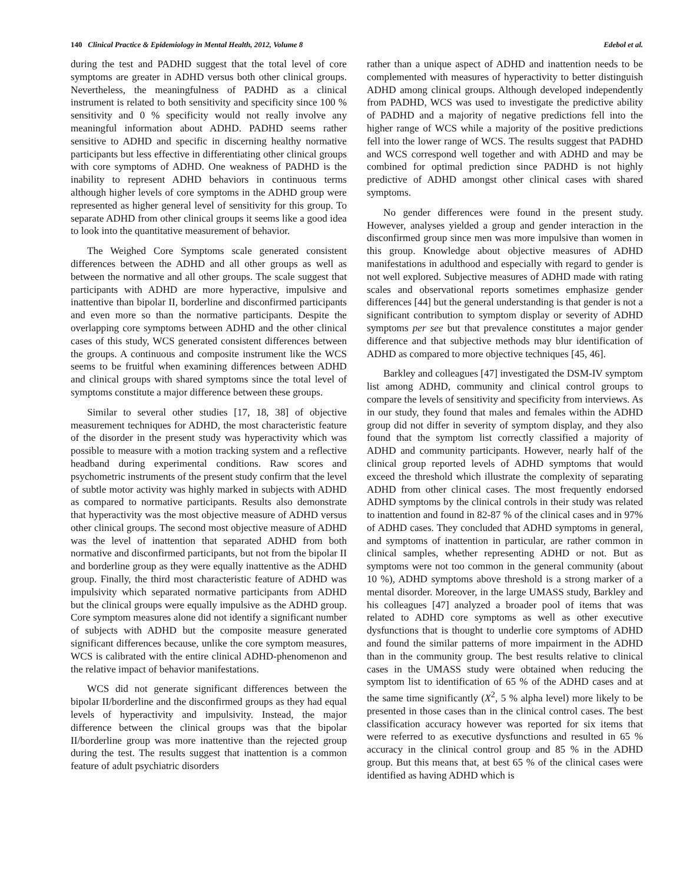140 Clinical Practice & Epidemiology in Mental Health, 2012, Volume 8 Edebol et al.
during the test and PADHD suggest that the total level of core symptoms are greater in ADHD versus both other clinical groups. Nevertheless, the meaningfulness of PADHD as a clinical instrument is related to both sensitivity and specificity since 100 % sensitivity and 0 % specificity would not really involve any meaningful information about ADHD. PADHD seems rather sensitive to ADHD and specific in discerning healthy normative participants but less effective in differentiating other clinical groups with core symptoms of ADHD. One weakness of PADHD is the inability to represent ADHD behaviors in continuous terms although higher levels of core symptoms in the ADHD group were represented as higher general level of sensitivity for this group. To separate ADHD from other clinical groups it seems like a good idea to look into the quantitative measurement of behavior.
The Weighed Core Symptoms scale generated consistent differences between the ADHD and all other groups as well as between the normative and all other groups. The scale suggest that participants with ADHD are more hyperactive, impulsive and inattentive than bipolar II, borderline and disconfirmed participants and even more so than the normative participants. Despite the overlapping core symptoms between ADHD and the other clinical cases of this study, WCS generated consistent differences between the groups. A continuous and composite instrument like the WCS seems to be fruitful when examining differences between ADHD and clinical groups with shared symptoms since the total level of symptoms constitute a major difference between these groups.
Similar to several other studies [17, 18, 38] of objective measurement techniques for ADHD, the most characteristic feature of the disorder in the present study was hyperactivity which was possible to measure with a motion tracking system and a reflective headband during experimental conditions. Raw scores and psychometric instruments of the present study confirm that the level of subtle motor activity was highly marked in subjects with ADHD as compared to normative participants. Results also demonstrate that hyperactivity was the most objective measure of ADHD versus other clinical groups. The second most objective measure of ADHD was the level of inattention that separated ADHD from both normative and disconfirmed participants, but not from the bipolar II and borderline group as they were equally inattentive as the ADHD group. Finally, the third most characteristic feature of ADHD was impulsivity which separated normative participants from ADHD but the clinical groups were equally impulsive as the ADHD group. Core symptom measures alone did not identify a significant number of subjects with ADHD but the composite measure generated significant differences because, unlike the core symptom measures, WCS is calibrated with the entire clinical ADHD-phenomenon and the relative impact of behavior manifestations.
WCS did not generate significant differences between the bipolar II/borderline and the disconfirmed groups as they had equal levels of hyperactivity and impulsivity. Instead, the major difference between the clinical groups was that the bipolar II/borderline group was more inattentive than the rejected group during the test. The results suggest that inattention is a common feature of adult psychiatric disorders
rather than a unique aspect of ADHD and inattention needs to be complemented with measures of hyperactivity to better distinguish ADHD among clinical groups. Although developed independently from PADHD, WCS was used to investigate the predictive ability of PADHD and a majority of negative predictions fell into the higher range of WCS while a majority of the positive predictions fell into the lower range of WCS. The results suggest that PADHD and WCS correspond well together and with ADHD and may be combined for optimal prediction since PADHD is not highly predictive of ADHD amongst other clinical cases with shared symptoms.
No gender differences were found in the present study. However, analyses yielded a group and gender interaction in the disconfirmed group since men was more impulsive than women in this group. Knowledge about objective measures of ADHD manifestations in adulthood and especially with regard to gender is not well explored. Subjective measures of ADHD made with rating scales and observational reports sometimes emphasize gender differences [44] but the general understanding is that gender is not a significant contribution to symptom display or severity of ADHD symptoms per see but that prevalence constitutes a major gender difference and that subjective methods may blur identification of ADHD as compared to more objective techniques [45, 46].
Barkley and colleagues [47] investigated the DSM-IV symptom list among ADHD, community and clinical control groups to compare the levels of sensitivity and specificity from interviews. As in our study, they found that males and females within the ADHD group did not differ in severity of symptom display, and they also found that the symptom list correctly classified a majority of ADHD and community participants. However, nearly half of the clinical group reported levels of ADHD symptoms that would exceed the threshold which illustrate the complexity of separating ADHD from other clinical cases. The most frequently endorsed ADHD symptoms by the clinical controls in their study was related to inattention and found in 82-87 % of the clinical cases and in 97% of ADHD cases. They concluded that ADHD symptoms in general, and symptoms of inattention in particular, are rather common in clinical samples, whether representing ADHD or not. But as symptoms were not too common in the general community (about 10 %), ADHD symptoms above threshold is a strong marker of a mental disorder. Moreover, in the large UMASS study, Barkley and his colleagues [47] analyzed a broader pool of items that was related to ADHD core symptoms as well as other executive dysfunctions that is thought to underlie core symptoms of ADHD and found the similar patterns of more impairment in the ADHD than in the community group. The best results relative to clinical cases in the UMASS study were obtained when reducing the symptom list to identification of 65 % of the ADHD cases and at the same time significantly (X<sup>2</sup>, 5 % alpha level) more likely to be presented in those cases than in the clinical control cases. The best classification accuracy however was reported for six items that were referred to as executive dysfunctions and resulted in 65 % accuracy in the clinical control group and 85 % in the ADHD group. But this means that, at best 65 % of the clinical cases were identified as having ADHD which is